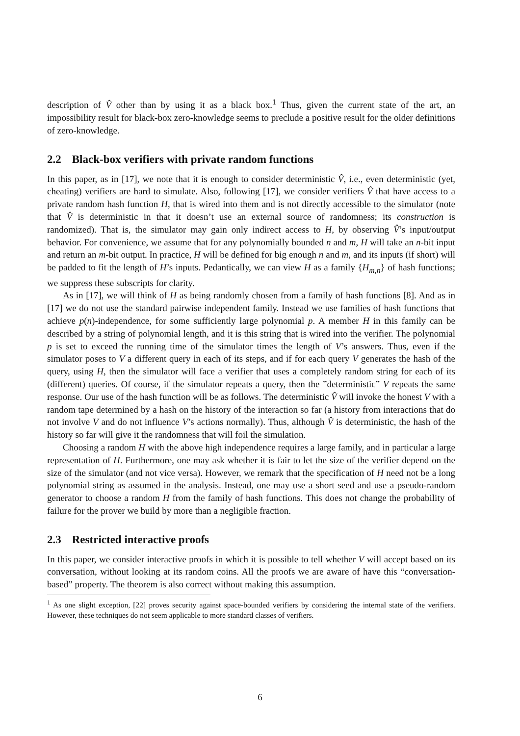description of V̂ other than by using it as a black box.<sup>1</sup> Thus, given the current state of the art, an impossibility result for black-box zero-knowledge seems to preclude a positive result for the older definitions of zero-knowledge.
2.2 Black-box verifiers with private random functions
In this paper, as in [17], we note that it is enough to consider deterministic V̂, i.e., even deterministic (yet, cheating) verifiers are hard to simulate. Also, following [17], we consider verifiers V̂ that have access to a private random hash function H, that is wired into them and is not directly accessible to the simulator (note that V̂ is deterministic in that it doesn’t use an external source of randomness; its construction is randomized). That is, the simulator may gain only indirect access to H, by observing V̂’s input/output behavior. For convenience, we assume that for any polynomially bounded n and m, H will take an n-bit input and return an m-bit output. In practice, H will be defined for big enough n and m, and its inputs (if short) will be padded to fit the length of H’s inputs. Pedantically, we can view H as a family {H<sub>m,n</sub>} of hash functions; we suppress these subscripts for clarity.
As in [17], we will think of H as being randomly chosen from a family of hash functions [8]. And as in [17] we do not use the standard pairwise independent family. Instead we use families of hash functions that achieve p(n)-independence, for some sufficiently large polynomial p. A member H in this family can be described by a string of polynomial length, and it is this string that is wired into the verifier. The polynomial p is set to exceed the running time of the simulator times the length of V’s answers. Thus, even if the simulator poses to V a different query in each of its steps, and if for each query V generates the hash of the query, using H, then the simulator will face a verifier that uses a completely random string for each of its (different) queries. Of course, if the simulator repeats a query, then the ”deterministic” V repeats the same response. Our use of the hash function will be as follows. The deterministic V̂ will invoke the honest V with a random tape determined by a hash on the history of the interaction so far (a history from interactions that do not involve V and do not influence V’s actions normally). Thus, although V̂ is deterministic, the hash of the history so far will give it the randomness that will foil the simulation.
Choosing a random H with the above high independence requires a large family, and in particular a large representation of H. Furthermore, one may ask whether it is fair to let the size of the verifier depend on the size of the simulator (and not vice versa). However, we remark that the specification of H need not be a long polynomial string as assumed in the analysis. Instead, one may use a short seed and use a pseudo-random generator to choose a random H from the family of hash functions. This does not change the probability of failure for the prover we build by more than a negligible fraction.
2.3 Restricted interactive proofs
In this paper, we consider interactive proofs in which it is possible to tell whether V will accept based on its conversation, without looking at its random coins. All the proofs we are aware of have this “conversation-based” property. The theorem is also correct without making this assumption.
<sup>1</sup> As one slight exception, [22] proves security against space-bounded verifiers by considering the internal state of the verifiers. However, these techniques do not seem applicable to more standard classes of verifiers.
6